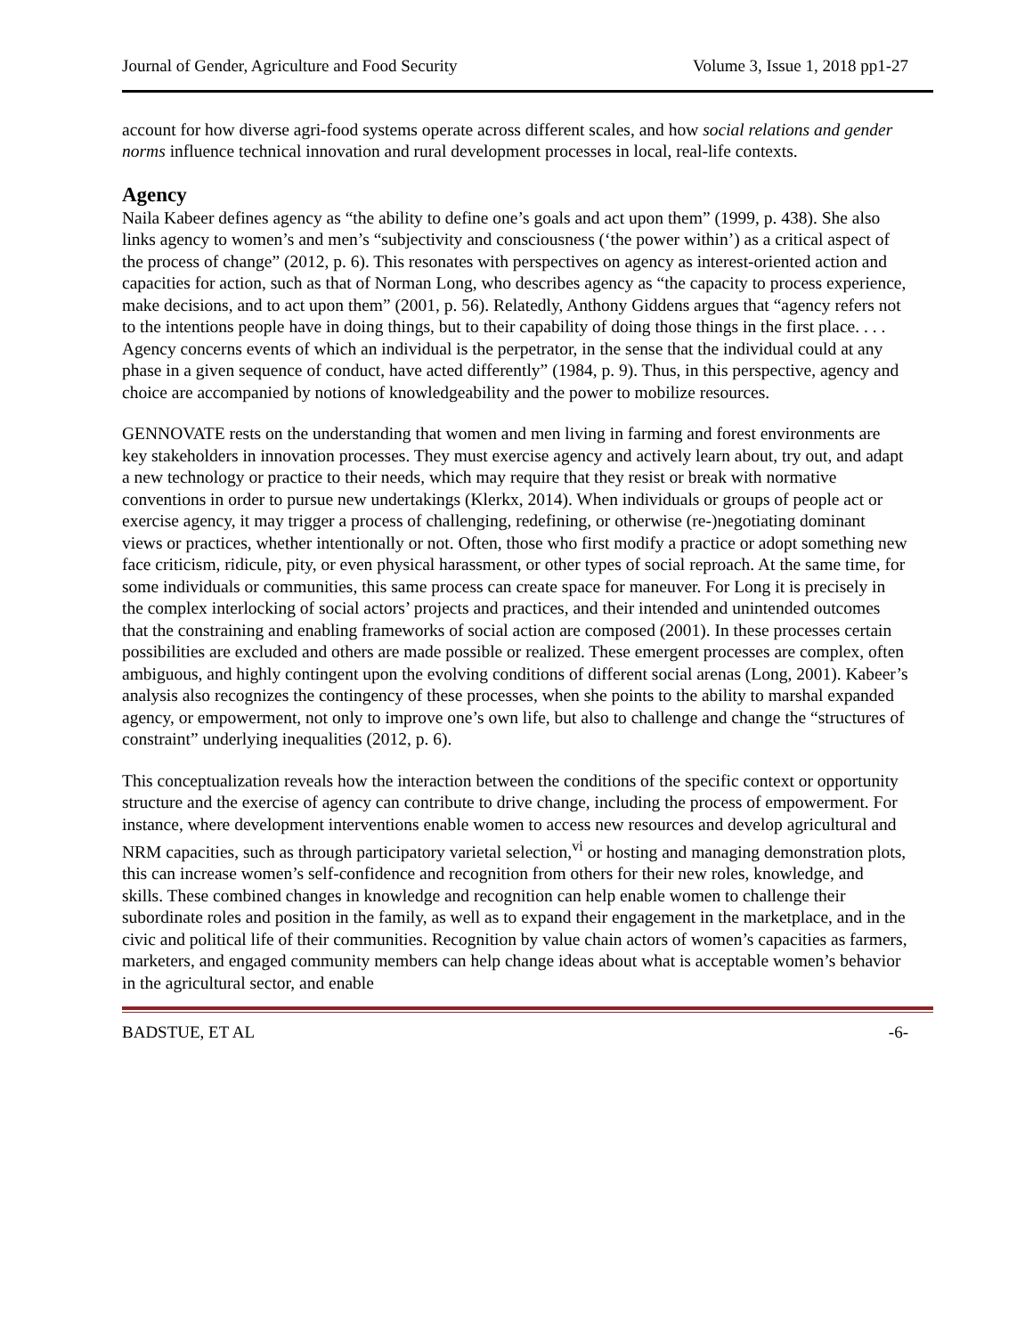Journal of Gender, Agriculture and Food Security Volume 3, Issue 1, 2018 pp1-27
account for how diverse agri-food systems operate across different scales, and how social relations and gender norms influence technical innovation and rural development processes in local, real-life contexts.
Agency
Naila Kabeer defines agency as “the ability to define one’s goals and act upon them” (1999, p. 438). She also links agency to women’s and men’s “subjectivity and consciousness (‘the power within’) as a critical aspect of the process of change” (2012, p. 6). This resonates with perspectives on agency as interest-oriented action and capacities for action, such as that of Norman Long, who describes agency as “the capacity to process experience, make decisions, and to act upon them” (2001, p. 56). Relatedly, Anthony Giddens argues that “agency refers not to the intentions people have in doing things, but to their capability of doing those things in the first place. . . . Agency concerns events of which an individual is the perpetrator, in the sense that the individual could at any phase in a given sequence of conduct, have acted differently” (1984, p. 9). Thus, in this perspective, agency and choice are accompanied by notions of knowledgeability and the power to mobilize resources.
GENNOVATE rests on the understanding that women and men living in farming and forest environments are key stakeholders in innovation processes. They must exercise agency and actively learn about, try out, and adapt a new technology or practice to their needs, which may require that they resist or break with normative conventions in order to pursue new undertakings (Klerkx, 2014). When individuals or groups of people act or exercise agency, it may trigger a process of challenging, redefining, or otherwise (re-)negotiating dominant views or practices, whether intentionally or not. Often, those who first modify a practice or adopt something new face criticism, ridicule, pity, or even physical harassment, or other types of social reproach. At the same time, for some individuals or communities, this same process can create space for maneuver. For Long it is precisely in the complex interlocking of social actors’ projects and practices, and their intended and unintended outcomes that the constraining and enabling frameworks of social action are composed (2001). In these processes certain possibilities are excluded and others are made possible or realized. These emergent processes are complex, often ambiguous, and highly contingent upon the evolving conditions of different social arenas (Long, 2001). Kabeer’s analysis also recognizes the contingency of these processes, when she points to the ability to marshal expanded agency, or empowerment, not only to improve one’s own life, but also to challenge and change the “structures of constraint” underlying inequalities (2012, p. 6).
This conceptualization reveals how the interaction between the conditions of the specific context or opportunity structure and the exercise of agency can contribute to drive change, including the process of empowerment. For instance, where development interventions enable women to access new resources and develop agricultural and NRM capacities, such as through participatory varietal selection,<sup>vi</sup> or hosting and managing demonstration plots, this can increase women’s self-confidence and recognition from others for their new roles, knowledge, and skills. These combined changes in knowledge and recognition can help enable women to challenge their subordinate roles and position in the family, as well as to expand their engagement in the marketplace, and in the civic and political life of their communities. Recognition by value chain actors of women’s capacities as farmers, marketers, and engaged community members can help change ideas about what is acceptable women’s behavior in the agricultural sector, and enable
BADSTUE, ET AL -6-